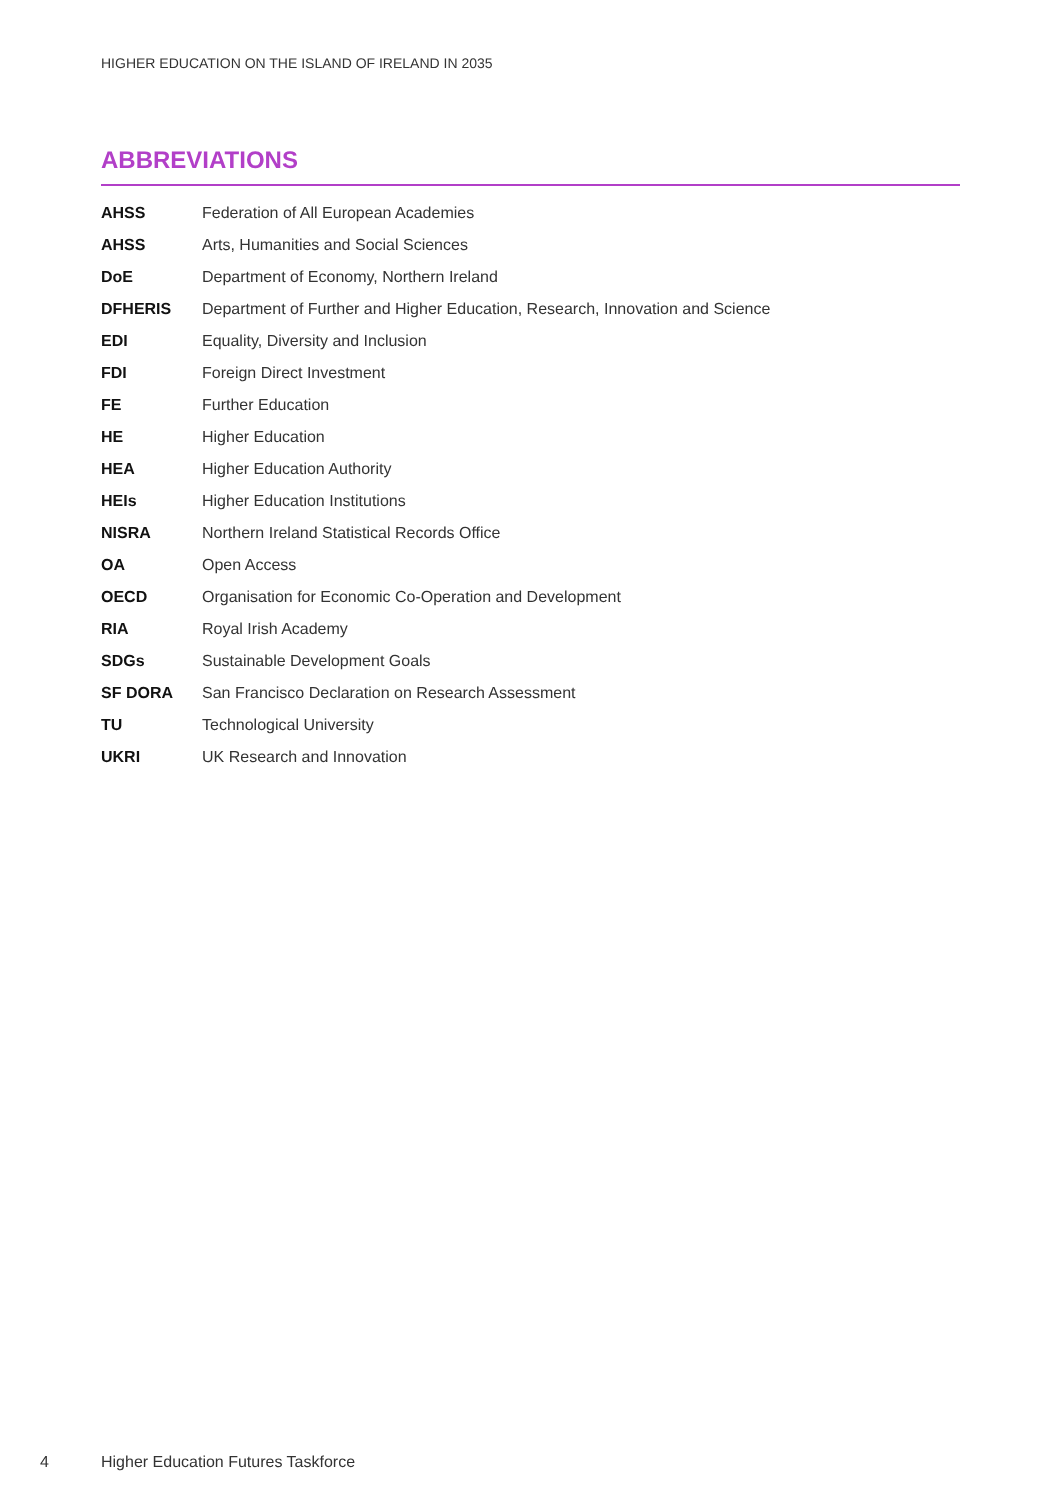HIGHER EDUCATION ON THE ISLAND OF IRELAND IN 2035
ABBREVIATIONS
| AHSS | Federation of All European Academies |
| AHSS | Arts, Humanities and Social Sciences |
| DoE | Department of Economy, Northern Ireland |
| DFHERIS | Department of Further and Higher Education, Research, Innovation and Science |
| EDI | Equality, Diversity and Inclusion |
| FDI | Foreign Direct Investment |
| FE | Further Education |
| HE | Higher Education |
| HEA | Higher Education Authority |
| HEIs | Higher Education Institutions |
| NISRA | Northern Ireland Statistical Records Office |
| OA | Open Access |
| OECD | Organisation for Economic Co-Operation and Development |
| RIA | Royal Irish Academy |
| SDGs | Sustainable Development Goals |
| SF DORA | San Francisco Declaration on Research Assessment |
| TU | Technological University |
| UKRI | UK Research and Innovation |
4
Higher Education Futures Taskforce